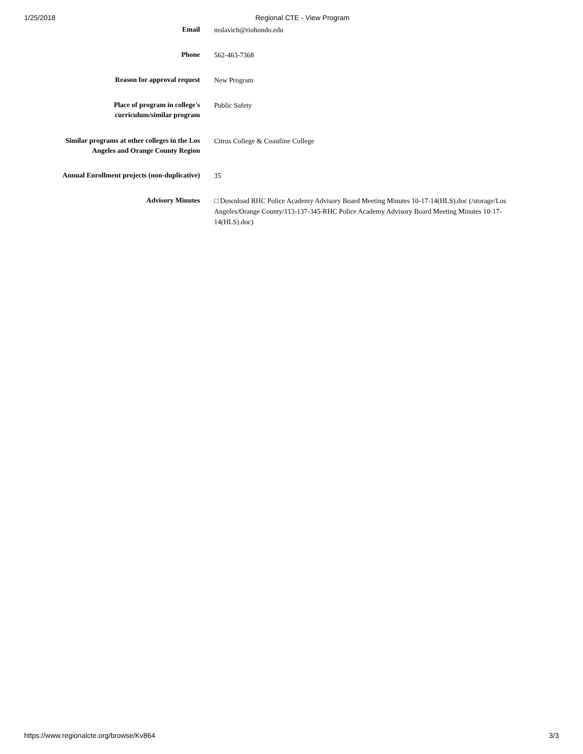1/25/2018 Regional CTE - View Program
Email
mslavich@riohondo.edu
Phone
562-463-7368
Reason for approval request
New Program
Place of program in college's
curriculum/similar program
Public Safety
Similar programs at other colleges in the Los
Angeles and Orange County Region
Citrus College & Coastline College
Annual Enrollment projects (non-duplicative)
35
Advisory Minutes
□ Download RHC Police Academy Advisory Board Meeting Minutes 10-17-14(HLS).doc (/storage/Los Angeles/Orange County/113-137-345-RHC Police Academy Advisory Board Meeting Minutes 10-17-14(HLS).doc)
https://www.regionalcte.org/browse/Kv864 3/3